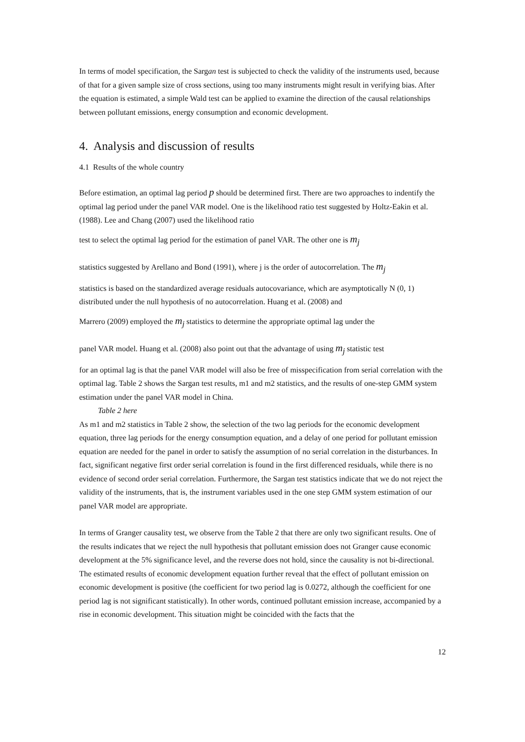In terms of model specification, the Sargan test is subjected to check the validity of the instruments used, because of that for a given sample size of cross sections, using too many instruments might result in verifying bias. After the equation is estimated, a simple Wald test can be applied to examine the direction of the causal relationships between pollutant emissions, energy consumption and economic development.
4. Analysis and discussion of results
4.1 Results of the whole country
Before estimation, an optimal lag period p should be determined first. There are two approaches to indentify the optimal lag period under the panel VAR model. One is the likelihood ratio test suggested by Holtz-Eakin et al. (1988). Lee and Chang (2007) used the likelihood ratio
test to select the optimal lag period for the estimation of panel VAR. The other one is m<sub>j</sub>
statistics suggested by Arellano and Bond (1991), where j is the order of autocorrelation. The m<sub>j</sub>
statistics is based on the standardized average residuals autocovariance, which are asymptotically N (0, 1) distributed under the null hypothesis of no autocorrelation. Huang et al. (2008) and
Marrero (2009) employed the m<sub>j</sub> statistics to determine the appropriate optimal lag under the
panel VAR model. Huang et al. (2008) also point out that the advantage of using m<sub>j</sub> statistic test
for an optimal lag is that the panel VAR model will also be free of misspecification from serial correlation with the optimal lag. Table 2 shows the Sargan test results, m1 and m2 statistics, and the results of one-step GMM system estimation under the panel VAR model in China.
Table 2 here
As m1 and m2 statistics in Table 2 show, the selection of the two lag periods for the economic development equation, three lag periods for the energy consumption equation, and a delay of one period for pollutant emission equation are needed for the panel in order to satisfy the assumption of no serial correlation in the disturbances. In fact, significant negative first order serial correlation is found in the first differenced residuals, while there is no evidence of second order serial correlation. Furthermore, the Sargan test statistics indicate that we do not reject the validity of the instruments, that is, the instrument variables used in the one step GMM system estimation of our panel VAR model are appropriate.
In terms of Granger causality test, we observe from the Table 2 that there are only two significant results. One of the results indicates that we reject the null hypothesis that pollutant emission does not Granger cause economic development at the 5% significance level, and the reverse does not hold, since the causality is not bi-directional. The estimated results of economic development equation further reveal that the effect of pollutant emission on economic development is positive (the coefficient for two period lag is 0.0272, although the coefficient for one period lag is not significant statistically). In other words, continued pollutant emission increase, accompanied by a rise in economic development. This situation might be coincided with the facts that the
12